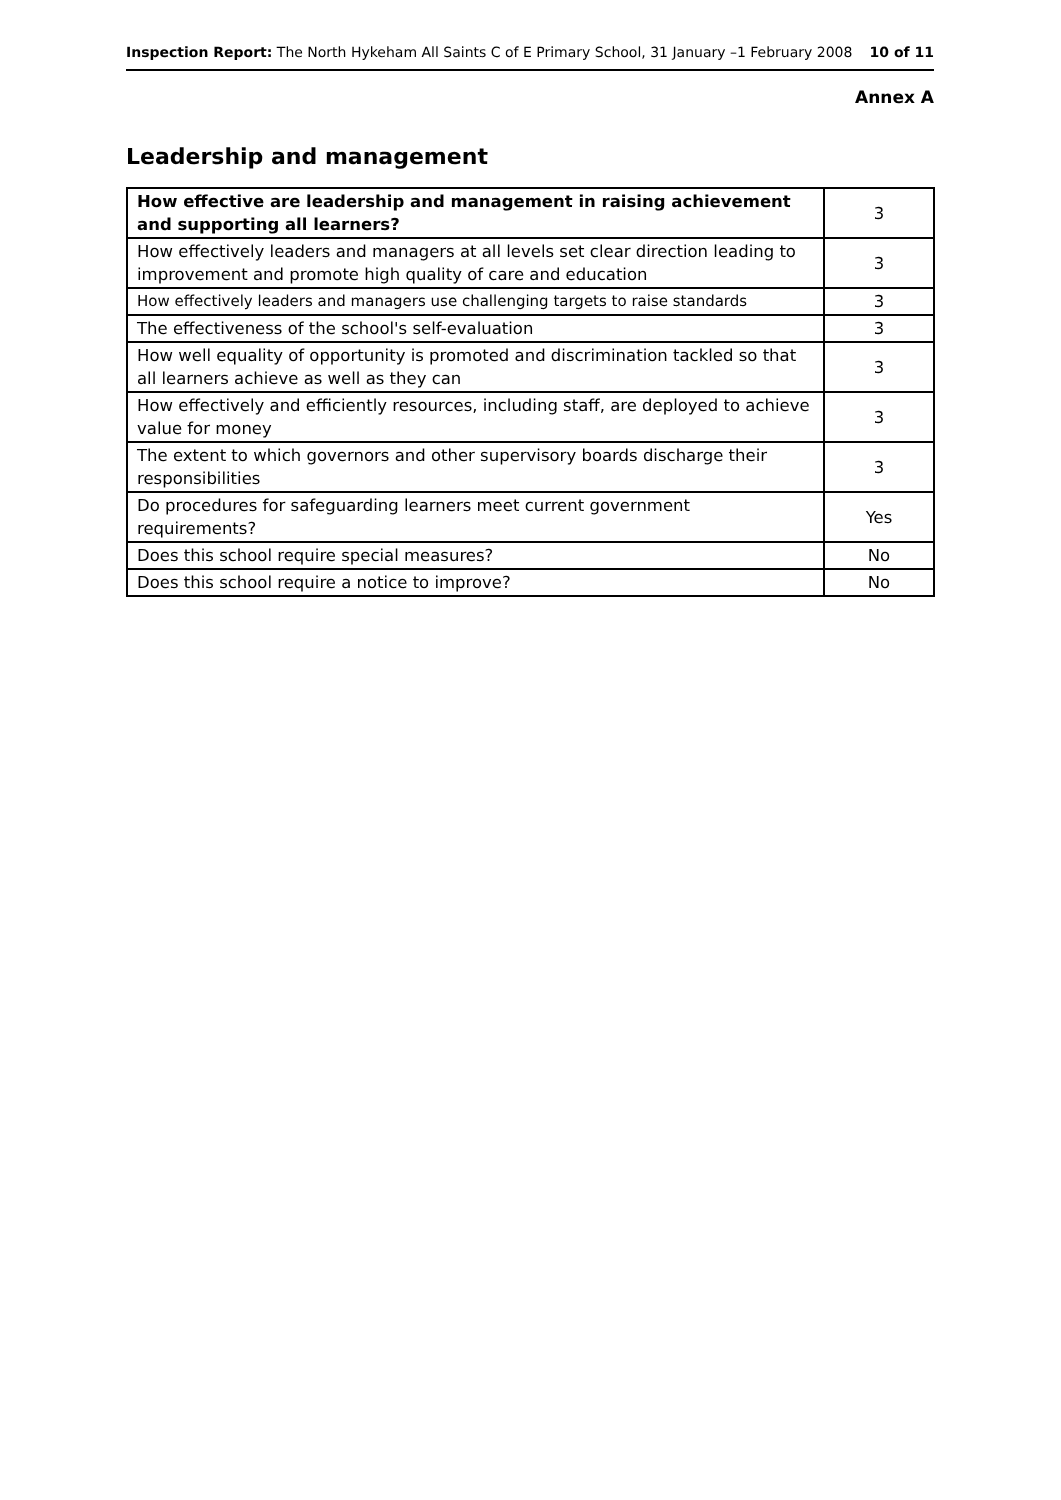Inspection Report: The North Hykeham All Saints C of E Primary School, 31 January –1 February 2008 10 of 11
Annex A
Leadership and management
| How effective are leadership and management in raising achievement and supporting all learners? | 3 |
| How effectively leaders and managers at all levels set clear direction leading to improvement and promote high quality of care and education | 3 |
| How effectively leaders and managers use challenging targets to raise standards | 3 |
| The effectiveness of the school's self-evaluation | 3 |
| How well equality of opportunity is promoted and discrimination tackled so that all learners achieve as well as they can | 3 |
| How effectively and efficiently resources, including staff, are deployed to achieve value for money | 3 |
| The extent to which governors and other supervisory boards discharge their responsibilities | 3 |
| Do procedures for safeguarding learners meet current government requirements? | Yes |
| Does this school require special measures? | No |
| Does this school require a notice to improve? | No |